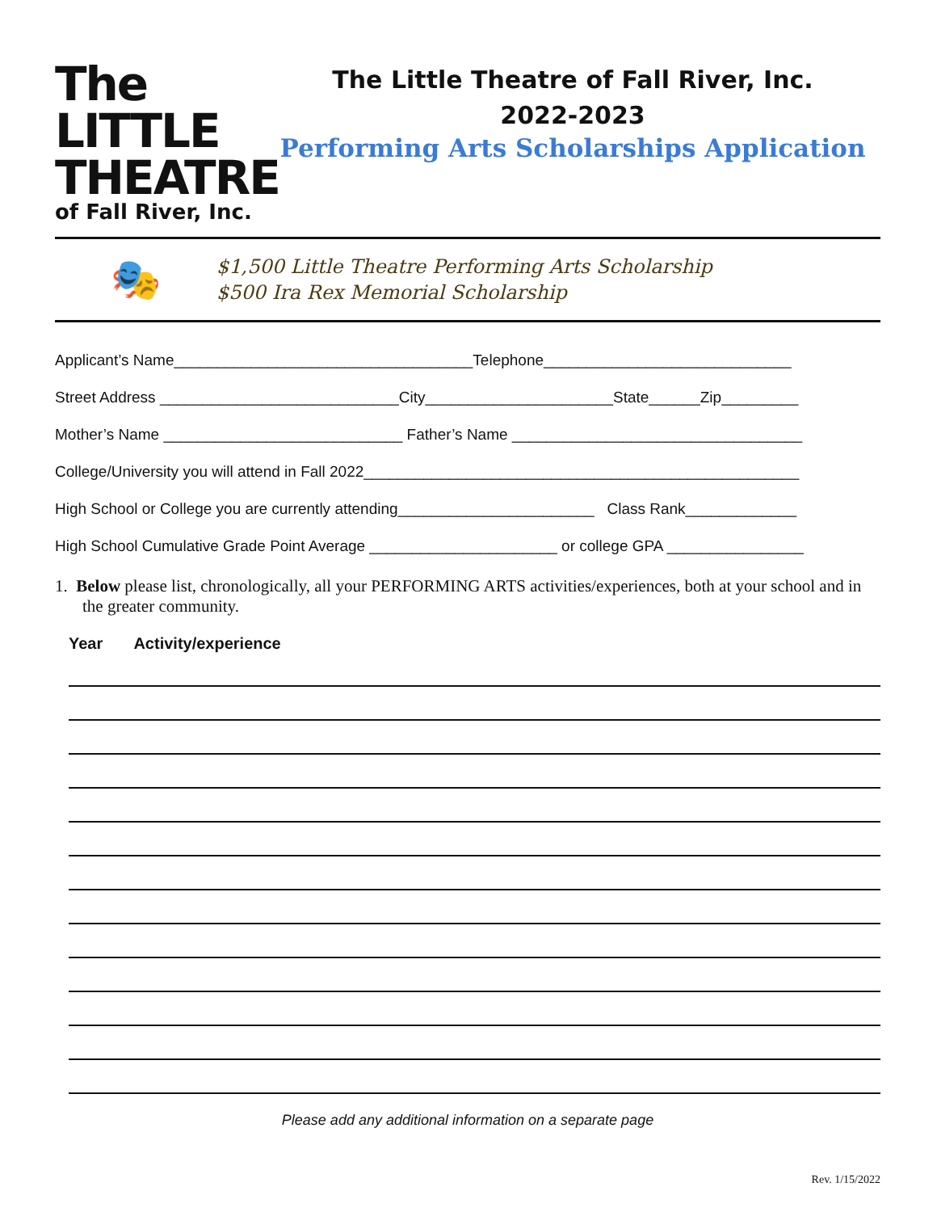The LITTLE
THEATRE
of Fall River, Inc.
The Little Theatre of Fall River, Inc.
2022-2023
Performing Arts Scholarships Application
🎭
$1,500 Little Theatre Performing Arts Scholarship
$500 Ira Rex Memorial Scholarship
Applicant’s Name___________________________________Telephone_____________________________
Street Address ____________________________City______________________State______Zip_________
Mother’s Name ____________________________ Father’s Name __________________________________
College/University you will attend in Fall 2022___________________________________________________
High School or College you are currently attending_______________________ Class Rank_____________
High School Cumulative Grade Point Average ______________________ or college GPA ________________
1. Below please list, chronologically, all your PERFORMING ARTS activities/experiences, both at your school and in the greater community.
Year Activity/experience
Please add any additional information on a separate page
Rev. 1/15/2022